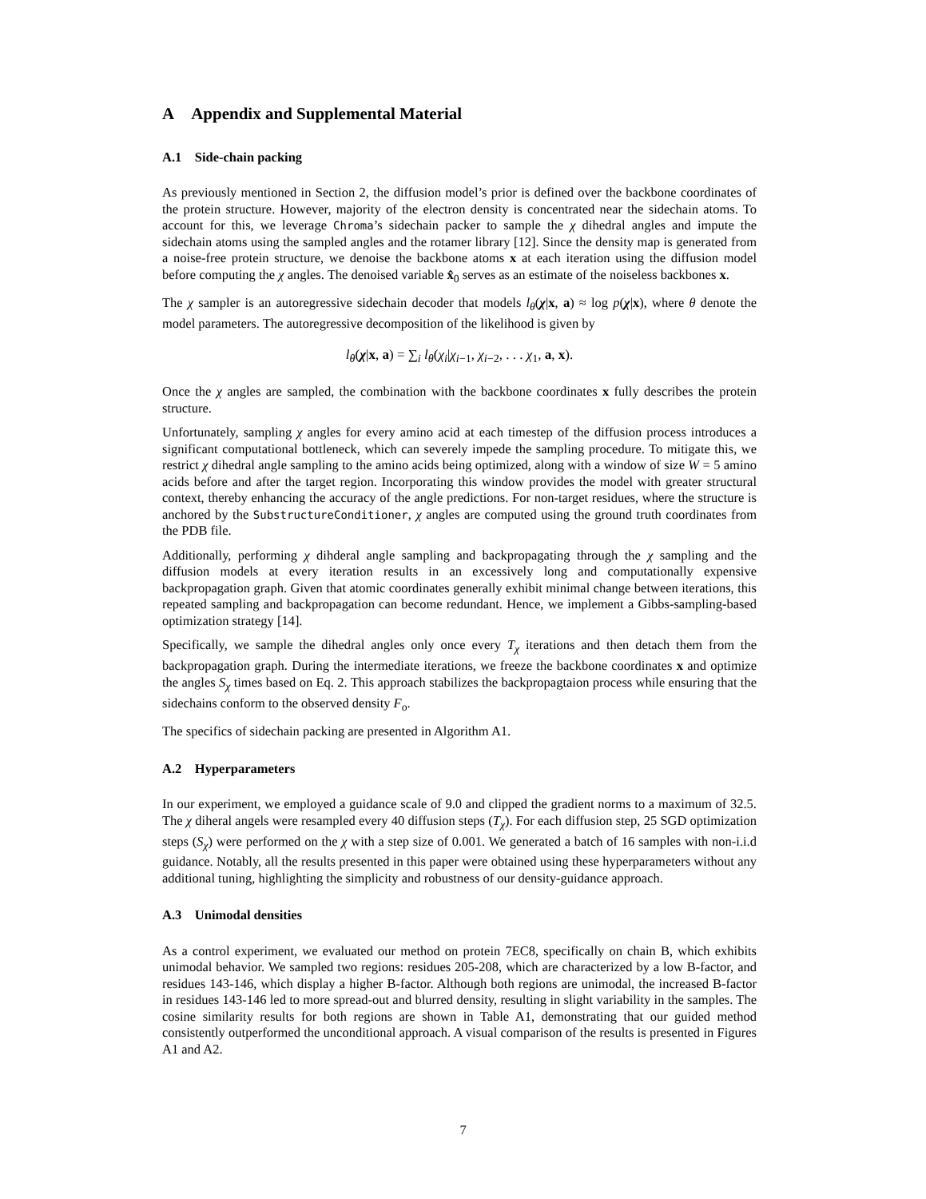A Appendix and Supplemental Material
A.1 Side-chain packing
As previously mentioned in Section 2, the diffusion model’s prior is defined over the backbone coordinates of the protein structure. However, majority of the electron density is concentrated near the sidechain atoms. To account for this, we leverage Chroma’s sidechain packer to sample the χ dihedral angles and impute the sidechain atoms using the sampled angles and the rotamer library [12]. Since the density map is generated from a noise-free protein structure, we denoise the backbone atoms x at each iteration using the diffusion model before computing the χ angles. The denoised variable x̂<sub>0</sub> serves as an estimate of the noiseless backbones x.
The χ sampler is an autoregressive sidechain decoder that models l<sub>θ</sub>(χ|x, a) ≈ log p(χ|x), where θ denote the model parameters. The autoregressive decomposition of the likelihood is given by
l<sub>θ</sub>(χ|x, a) = ∑<sub>i</sub> l<sub>θ</sub>(χ<sub>i</sub>|χ<sub>i−1</sub>, χ<sub>i−2</sub>, . . . χ<sub>1</sub>, a, x).
Once the χ angles are sampled, the combination with the backbone coordinates x fully describes the protein structure.
Unfortunately, sampling χ angles for every amino acid at each timestep of the diffusion process introduces a significant computational bottleneck, which can severely impede the sampling procedure. To mitigate this, we restrict χ dihedral angle sampling to the amino acids being optimized, along with a window of size W = 5 amino acids before and after the target region. Incorporating this window provides the model with greater structural context, thereby enhancing the accuracy of the angle predictions. For non-target residues, where the structure is anchored by the SubstructureConditioner, χ angles are computed using the ground truth coordinates from the PDB file.
Additionally, performing χ dihderal angle sampling and backpropagating through the χ sampling and the diffusion models at every iteration results in an excessively long and computationally expensive backpropagation graph. Given that atomic coordinates generally exhibit minimal change between iterations, this repeated sampling and backpropagation can become redundant. Hence, we implement a Gibbs-sampling-based optimization strategy [14].
Specifically, we sample the dihedral angles only once every T<sub>χ</sub> iterations and then detach them from the backpropagation graph. During the intermediate iterations, we freeze the backbone coordinates x and optimize the angles S<sub>χ</sub> times based on Eq. 2. This approach stabilizes the backpropagtaion process while ensuring that the sidechains conform to the observed density F<sub>o</sub>.
The specifics of sidechain packing are presented in Algorithm A1.
A.2 Hyperparameters
In our experiment, we employed a guidance scale of 9.0 and clipped the gradient norms to a maximum of 32.5. The χ diheral angels were resampled every 40 diffusion steps (T<sub>χ</sub>). For each diffusion step, 25 SGD optimization steps (S<sub>χ</sub>) were performed on the χ with a step size of 0.001. We generated a batch of 16 samples with non-i.i.d guidance. Notably, all the results presented in this paper were obtained using these hyperparameters without any additional tuning, highlighting the simplicity and robustness of our density-guidance approach.
A.3 Unimodal densities
As a control experiment, we evaluated our method on protein 7EC8, specifically on chain B, which exhibits unimodal behavior. We sampled two regions: residues 205-208, which are characterized by a low B-factor, and residues 143-146, which display a higher B-factor. Although both regions are unimodal, the increased B-factor in residues 143-146 led to more spread-out and blurred density, resulting in slight variability in the samples. The cosine similarity results for both regions are shown in Table A1, demonstrating that our guided method consistently outperformed the unconditional approach. A visual comparison of the results is presented in Figures A1 and A2.
7